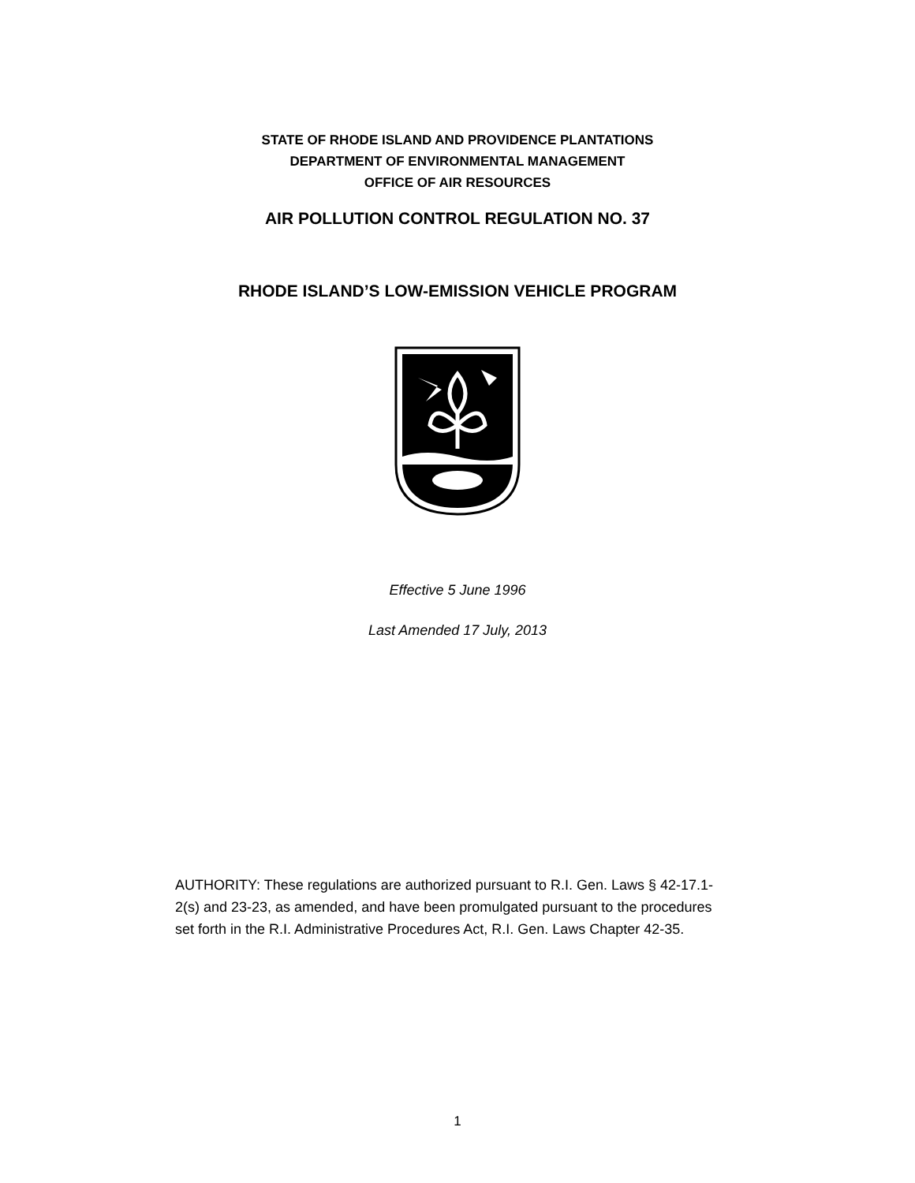STATE OF RHODE ISLAND AND PROVIDENCE PLANTATIONS
DEPARTMENT OF ENVIRONMENTAL MANAGEMENT
OFFICE OF AIR RESOURCES
AIR POLLUTION CONTROL REGULATION NO. 37
RHODE ISLAND’S LOW-EMISSION VEHICLE PROGRAM
Effective 5 June 1996
Last Amended 17 July, 2013
AUTHORITY: These regulations are authorized pursuant to R.I. Gen. Laws § 42-17.1-2(s) and 23-23, as amended, and have been promulgated pursuant to the procedures set forth in the R.I. Administrative Procedures Act, R.I. Gen. Laws Chapter 42-35.
1